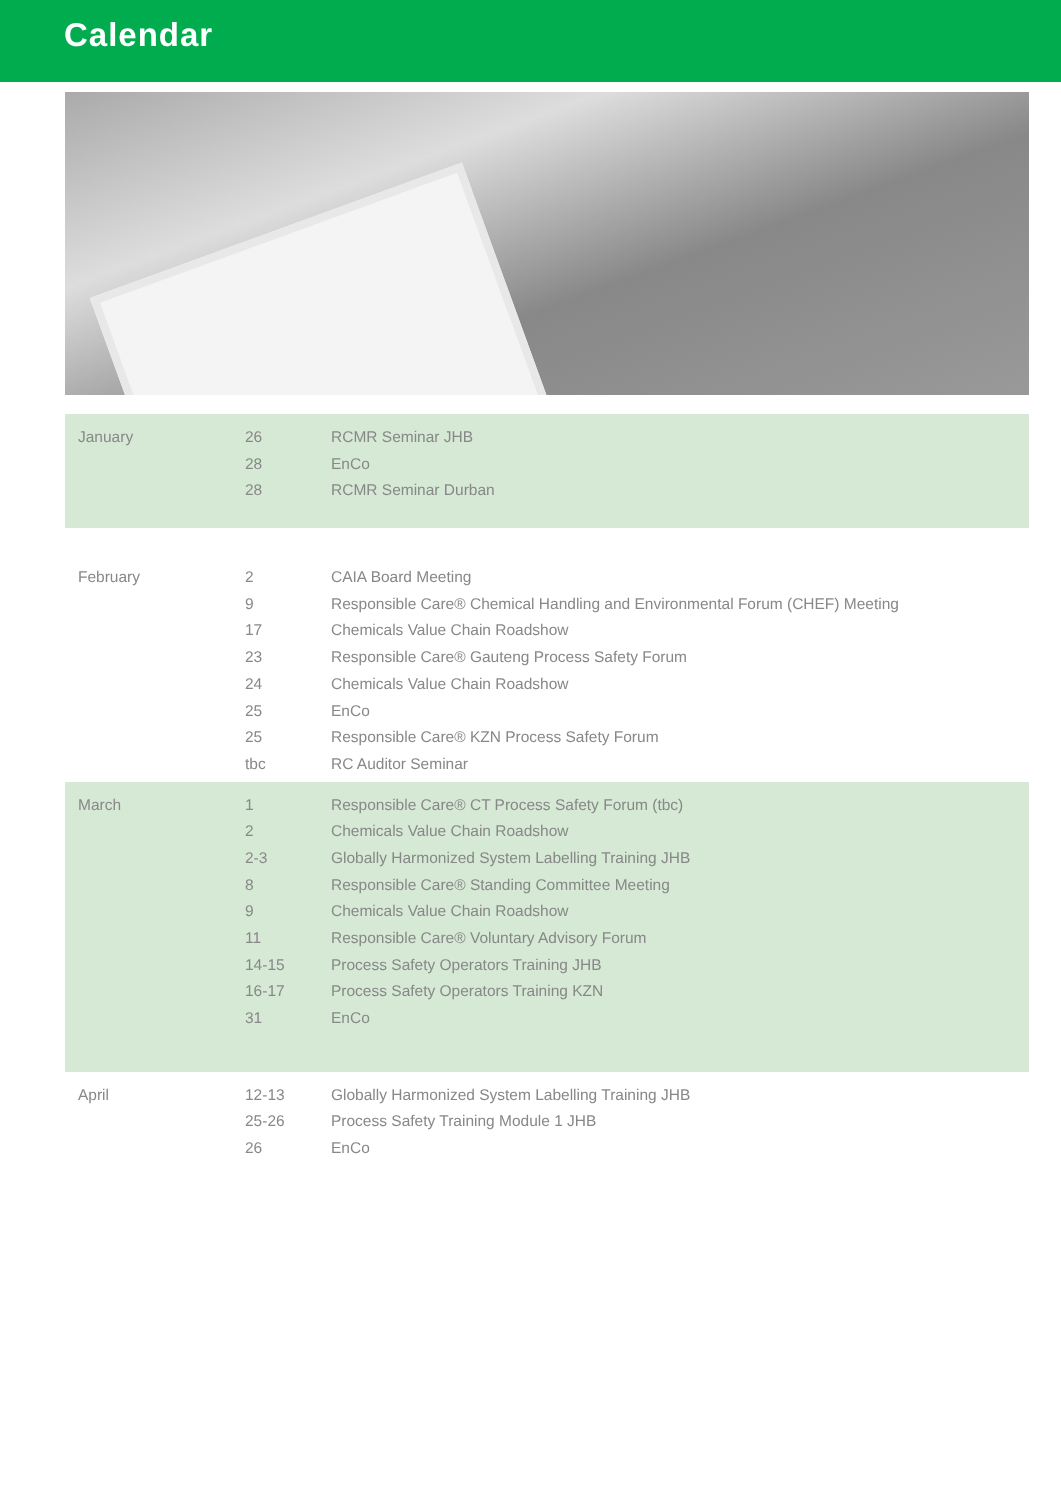Calendar
| January | 26 | RCMR Seminar JHB |
| | 28 | EnCo |
| | 28 | RCMR Seminar Durban |
| February | 2 | CAIA Board Meeting |
| | 9 | Responsible Care® Chemical Handling and Environmental Forum (CHEF) Meeting |
| | 17 | Chemicals Value Chain Roadshow |
| | 23 | Responsible Care® Gauteng Process Safety Forum |
| | 24 | Chemicals Value Chain Roadshow |
| | 25 | EnCo |
| | 25 | Responsible Care® KZN Process Safety Forum |
| | tbc | RC Auditor Seminar |
| March | 1 | Responsible Care® CT Process Safety Forum (tbc) |
| | 2 | Chemicals Value Chain Roadshow |
| | 2-3 | Globally Harmonized System Labelling Training JHB |
| | 8 | Responsible Care® Standing Committee Meeting |
| | 9 | Chemicals Value Chain Roadshow |
| | 11 | Responsible Care® Voluntary Advisory Forum |
| | 14-15 | Process Safety Operators Training JHB |
| | 16-17 | Process Safety Operators Training KZN |
| | 31 | EnCo |
| April | 12-13 | Globally Harmonized System Labelling Training JHB |
| | 25-26 | Process Safety Training Module 1 JHB |
| | 26 | EnCo |